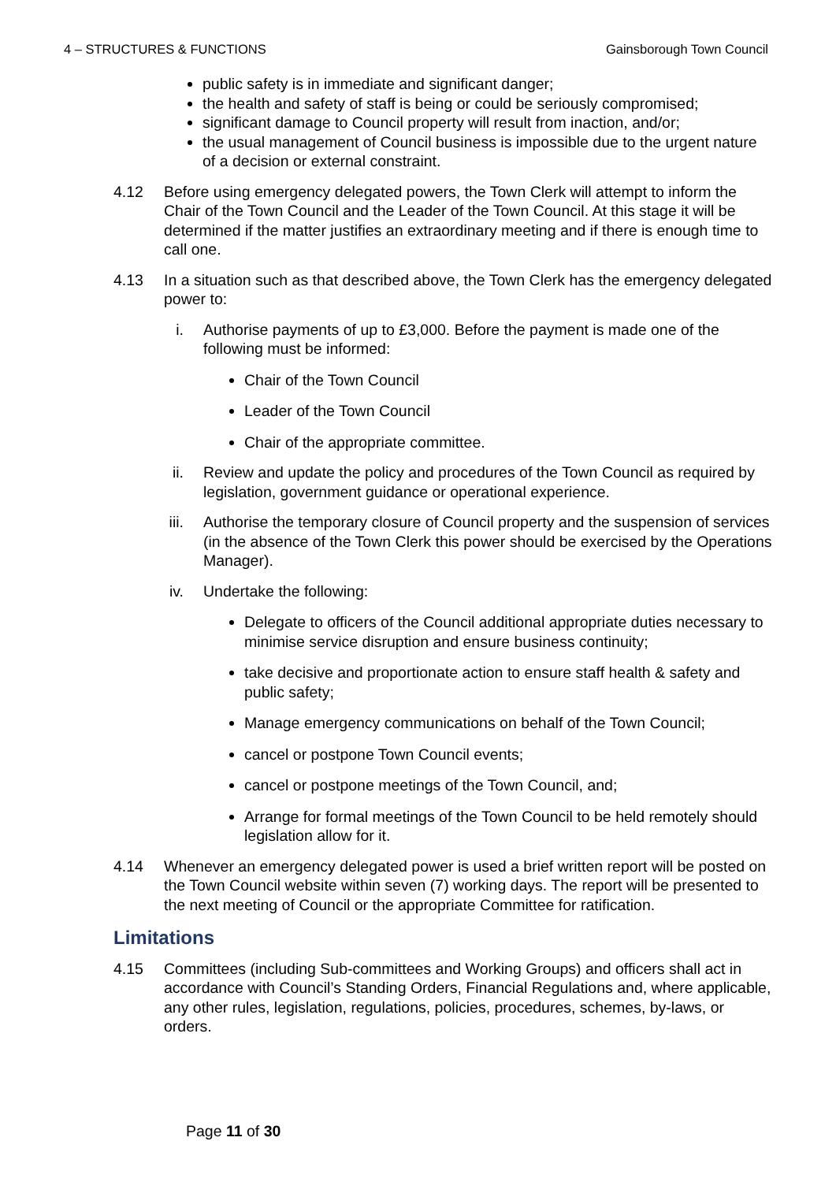4 – STRUCTURES & FUNCTIONS Gainsborough Town Council
public safety is in immediate and significant danger;
the health and safety of staff is being or could be seriously compromised;
significant damage to Council property will result from inaction, and/or;
the usual management of Council business is impossible due to the urgent nature of a decision or external constraint.
4.12 Before using emergency delegated powers, the Town Clerk will attempt to inform the Chair of the Town Council and the Leader of the Town Council. At this stage it will be determined if the matter justifies an extraordinary meeting and if there is enough time to call one.
4.13 In a situation such as that described above, the Town Clerk has the emergency delegated power to:
i. Authorise payments of up to £3,000. Before the payment is made one of the following must be informed:
Chair of the Town Council
Leader of the Town Council
Chair of the appropriate committee.
ii.
Review and update the policy and procedures of the Town Council as required by legislation, government guidance or operational experience.
iii.
Authorise the temporary closure of Council property and the suspension of services (in the absence of the Town Clerk this power should be exercised by the Operations Manager).
iv.
Undertake the following:
Delegate to officers of the Council additional appropriate duties necessary to minimise service disruption and ensure business continuity;
take decisive and proportionate action to ensure staff health & safety and public safety;
Manage emergency communications on behalf of the Town Council;
cancel or postpone Town Council events;
cancel or postpone meetings of the Town Council, and;
Arrange for formal meetings of the Town Council to be held remotely should legislation allow for it.
4.14 Whenever an emergency delegated power is used a brief written report will be posted on the Town Council website within seven (7) working days. The report will be presented to the next meeting of Council or the appropriate Committee for ratification.
Limitations
4.15 Committees (including Sub-committees and Working Groups) and officers shall act in accordance with Council’s Standing Orders, Financial Regulations and, where applicable, any other rules, legislation, regulations, policies, procedures, schemes, by-laws, or orders.
Page 11 of 30